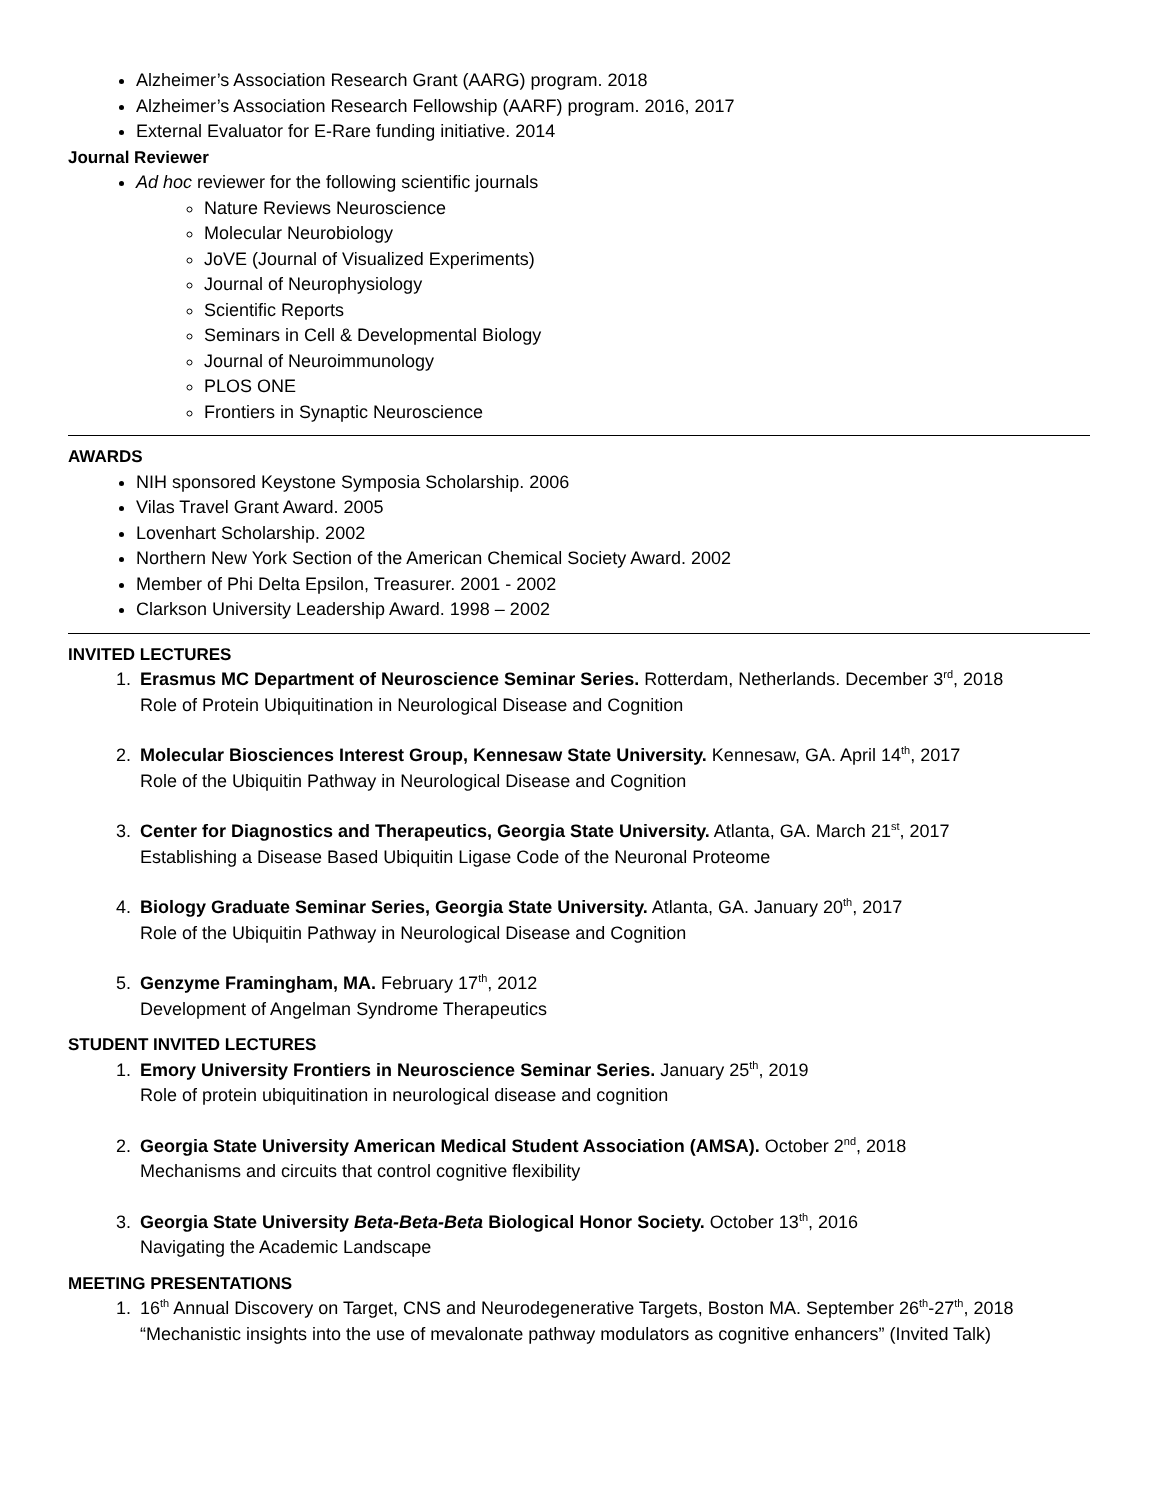Alzheimer’s Association Research Grant (AARG) program. 2018
Alzheimer’s Association Research Fellowship (AARF) program. 2016, 2017
External Evaluator for E-Rare funding initiative. 2014
Journal Reviewer
Ad hoc reviewer for the following scientific journals
Nature Reviews Neuroscience
Molecular Neurobiology
JoVE (Journal of Visualized Experiments)
Journal of Neurophysiology
Scientific Reports
Seminars in Cell & Developmental Biology
Journal of Neuroimmunology
PLOS ONE
Frontiers in Synaptic Neuroscience
AWARDS
NIH sponsored Keystone Symposia Scholarship. 2006
Vilas Travel Grant Award. 2005
Lovenhart Scholarship. 2002
Northern New York Section of the American Chemical Society Award. 2002
Member of Phi Delta Epsilon, Treasurer. 2001 - 2002
Clarkson University Leadership Award. 1998 – 2002
INVITED LECTURES
1. Erasmus MC Department of Neuroscience Seminar Series. Rotterdam, Netherlands. December 3<sup>rd</sup>, 2018
Role of Protein Ubiquitination in Neurological Disease and Cognition
2. Molecular Biosciences Interest Group, Kennesaw State University. Kennesaw, GA. April 14<sup>th</sup>, 2017
Role of the Ubiquitin Pathway in Neurological Disease and Cognition
3. Center for Diagnostics and Therapeutics, Georgia State University. Atlanta, GA. March 21<sup>st</sup>, 2017
Establishing a Disease Based Ubiquitin Ligase Code of the Neuronal Proteome
4. Biology Graduate Seminar Series, Georgia State University. Atlanta, GA. January 20<sup>th</sup>, 2017
Role of the Ubiquitin Pathway in Neurological Disease and Cognition
5. Genzyme Framingham, MA. February 17<sup>th</sup>, 2012
Development of Angelman Syndrome Therapeutics
STUDENT INVITED LECTURES
1. Emory University Frontiers in Neuroscience Seminar Series. January 25<sup>th</sup>, 2019
Role of protein ubiquitination in neurological disease and cognition
2. Georgia State University American Medical Student Association (AMSA). October 2<sup>nd</sup>, 2018
Mechanisms and circuits that control cognitive flexibility
3. Georgia State University Beta-Beta-Beta Biological Honor Society. October 13<sup>th</sup>, 2016
Navigating the Academic Landscape
MEETING PRESENTATIONS
1. 16<sup>th</sup> Annual Discovery on Target, CNS and Neurodegenerative Targets, Boston MA. September 26<sup>th</sup>-27<sup>th</sup>, 2018
“Mechanistic insights into the use of mevalonate pathway modulators as cognitive enhancers” (Invited Talk)